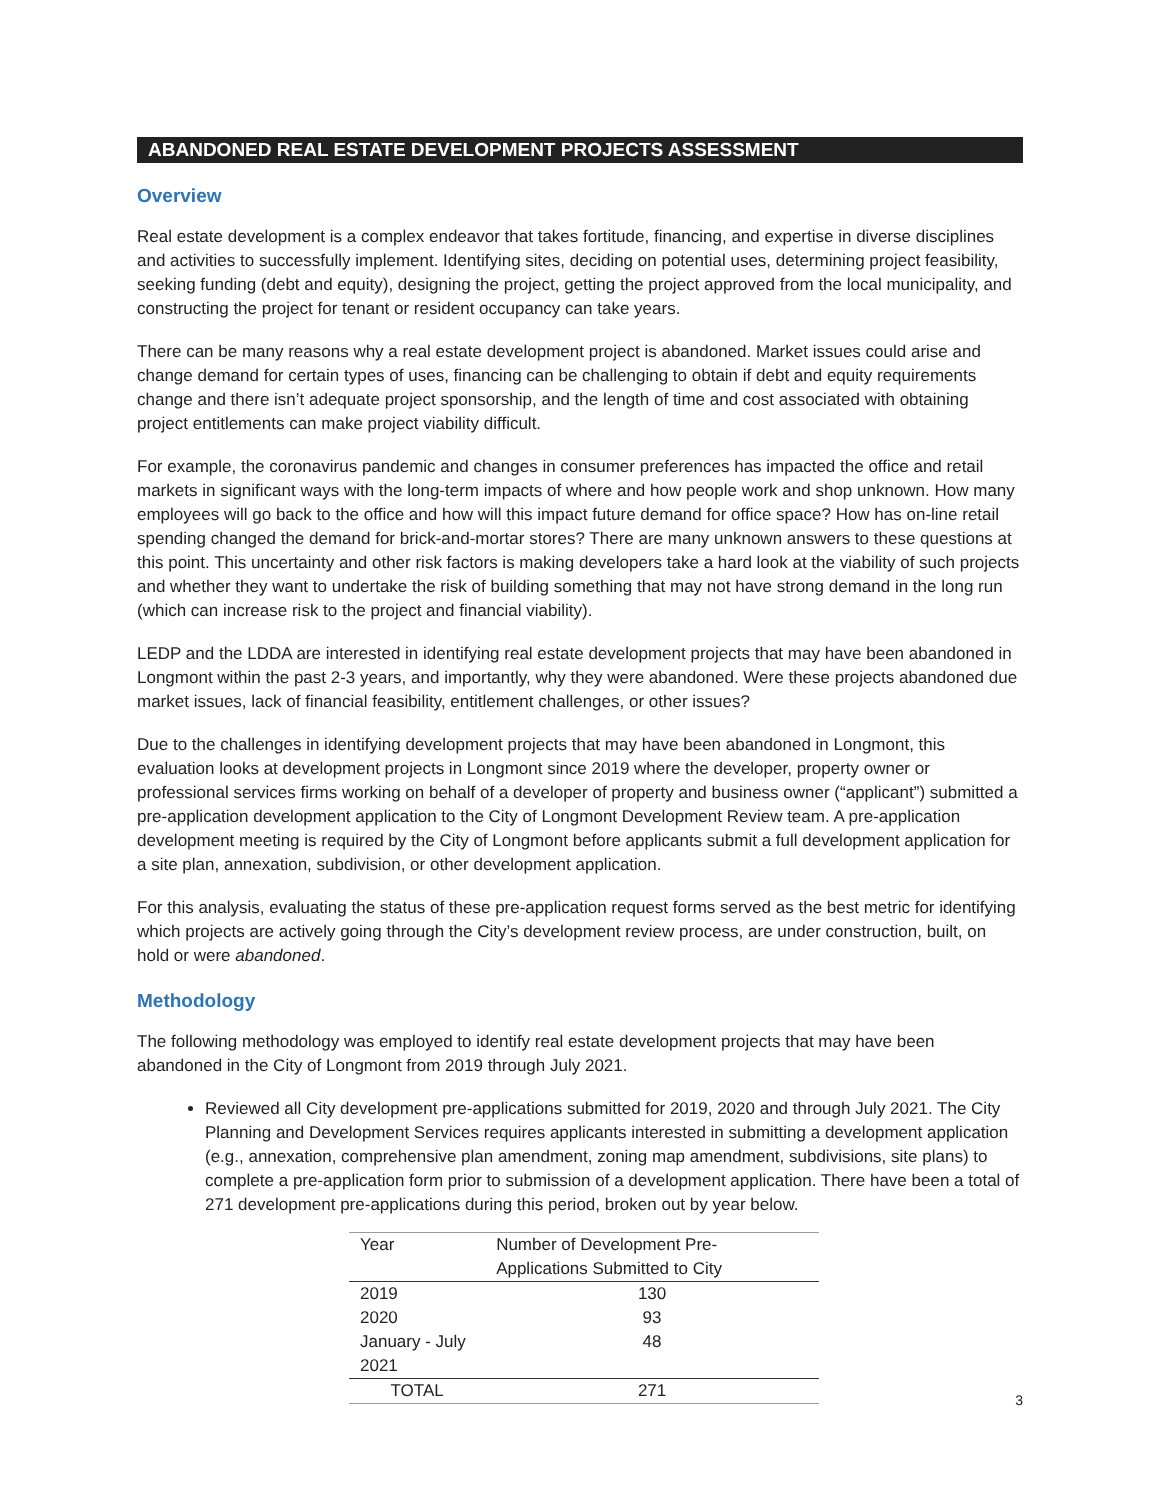ABANDONED REAL ESTATE DEVELOPMENT PROJECTS ASSESSMENT
Overview
Real estate development is a complex endeavor that takes fortitude, financing, and expertise in diverse disciplines and activities to successfully implement. Identifying sites, deciding on potential uses, determining project feasibility, seeking funding (debt and equity), designing the project, getting the project approved from the local municipality, and constructing the project for tenant or resident occupancy can take years.
There can be many reasons why a real estate development project is abandoned. Market issues could arise and change demand for certain types of uses, financing can be challenging to obtain if debt and equity requirements change and there isn’t adequate project sponsorship, and the length of time and cost associated with obtaining project entitlements can make project viability difficult.
For example, the coronavirus pandemic and changes in consumer preferences has impacted the office and retail markets in significant ways with the long-term impacts of where and how people work and shop unknown. How many employees will go back to the office and how will this impact future demand for office space? How has on-line retail spending changed the demand for brick-and-mortar stores? There are many unknown answers to these questions at this point. This uncertainty and other risk factors is making developers take a hard look at the viability of such projects and whether they want to undertake the risk of building something that may not have strong demand in the long run (which can increase risk to the project and financial viability).
LEDP and the LDDA are interested in identifying real estate development projects that may have been abandoned in Longmont within the past 2-3 years, and importantly, why they were abandoned. Were these projects abandoned due market issues, lack of financial feasibility, entitlement challenges, or other issues?
Due to the challenges in identifying development projects that may have been abandoned in Longmont, this evaluation looks at development projects in Longmont since 2019 where the developer, property owner or professional services firms working on behalf of a developer of property and business owner (“applicant”) submitted a pre-application development application to the City of Longmont Development Review team. A pre-application development meeting is required by the City of Longmont before applicants submit a full development application for a site plan, annexation, subdivision, or other development application.
For this analysis, evaluating the status of these pre-application request forms served as the best metric for identifying which projects are actively going through the City’s development review process, are under construction, built, on hold or were abandoned.
Methodology
The following methodology was employed to identify real estate development projects that may have been abandoned in the City of Longmont from 2019 through July 2021.
Reviewed all City development pre-applications submitted for 2019, 2020 and through July 2021. The City Planning and Development Services requires applicants interested in submitting a development application (e.g., annexation, comprehensive plan amendment, zoning map amendment, subdivisions, site plans) to complete a pre-application form prior to submission of a development application. There have been a total of 271 development pre-applications during this period, broken out by year below.
| Year | Number of Development Pre-Applications Submitted to City |
| --- | --- |
| 2019 | 130 |
| 2020 | 93 |
| January - July 2021 | 48 |
| TOTAL | 271 |
3